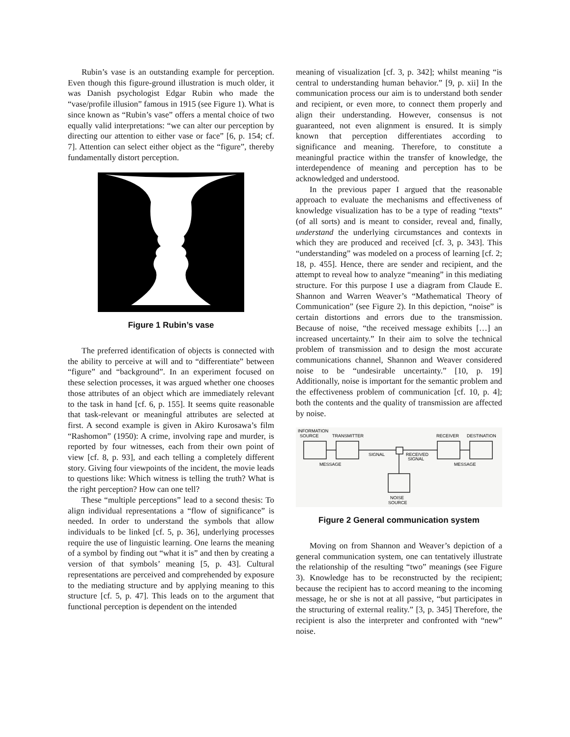Rubin’s vase is an outstanding example for perception. Even though this figure-ground illustration is much older, it was Danish psychologist Edgar Rubin who made the “vase/profile illusion” famous in 1915 (see Figure 1). What is since known as “Rubin’s vase” offers a mental choice of two equally valid interpretations: “we can alter our perception by directing our attention to either vase or face” [6, p. 154; cf. 7]. Attention can select either object as the “figure”, thereby fundamentally distort perception.
Figure 1 Rubin’s vase
The preferred identification of objects is connected with the ability to perceive at will and to “differentiate” between “figure” and “background”. In an experiment focused on these selection processes, it was argued whether one chooses those attributes of an object which are immediately relevant to the task in hand [cf. 6, p. 155]. It seems quite reasonable that task-relevant or meaningful attributes are selected at first. A second example is given in Akiro Kurosawa’s film “Rashomon” (1950): A crime, involving rape and murder, is reported by four witnesses, each from their own point of view [cf. 8, p. 93], and each telling a completely different story. Giving four viewpoints of the incident, the movie leads to questions like: Which witness is telling the truth? What is the right perception? How can one tell?
These “multiple perceptions” lead to a second thesis: To align individual representations a “flow of significance” is needed. In order to understand the symbols that allow individuals to be linked [cf. 5, p. 36], underlying processes require the use of linguistic learning. One learns the meaning of a symbol by finding out “what it is” and then by creating a version of that symbols’ meaning [5, p. 43]. Cultural representations are perceived and comprehended by exposure to the mediating structure and by applying meaning to this structure [cf. 5, p. 47]. This leads on to the argument that functional perception is dependent on the intended
meaning of visualization [cf. 3, p. 342]; whilst meaning “is central to understanding human behavior.” [9, p. xii] In the communication process our aim is to understand both sender and recipient, or even more, to connect them properly and align their understanding. However, consensus is not guaranteed, not even alignment is ensured. It is simply known that perception differentiates according to significance and meaning. Therefore, to constitute a meaningful practice within the transfer of knowledge, the interdependence of meaning and perception has to be acknowledged and understood.
In the previous paper I argued that the reasonable approach to evaluate the mechanisms and effectiveness of knowledge visualization has to be a type of reading “texts” (of all sorts) and is meant to consider, reveal and, finally, understand the underlying circumstances and contexts in which they are produced and received [cf. 3, p. 343]. This “understanding” was modeled on a process of learning [cf. 2; 18, p. 455]. Hence, there are sender and recipient, and the attempt to reveal how to analyze “meaning” in this mediating structure. For this purpose I use a diagram from Claude E. Shannon and Warren Weaver’s “Mathematical Theory of Communication” (see Figure 2). In this depiction, “noise” is certain distortions and errors due to the transmission. Because of noise, “the received message exhibits […] an increased uncertainty.” In their aim to solve the technical problem of transmission and to design the most accurate communications channel, Shannon and Weaver considered noise to be “undesirable uncertainty.” [10, p. 19] Additionally, noise is important for the semantic problem and the effectiveness problem of communication [cf. 10, p. 4]; both the contents and the quality of transmission are affected by noise.
INFORMATION
SOURCE
TRANSMITTER
RECEIVER
DESTINATION
SIGNAL
RECEIVED
SIGNAL
MESSAGE
MESSAGE
NOISE
SOURCE
Figure 2 General communication system
Moving on from Shannon and Weaver’s depiction of a general communication system, one can tentatively illustrate the relationship of the resulting “two” meanings (see Figure 3). Knowledge has to be reconstructed by the recipient; because the recipient has to accord meaning to the incoming message, he or she is not at all passive, “but participates in the structuring of external reality.” [3, p. 345] Therefore, the recipient is also the interpreter and confronted with “new” noise.